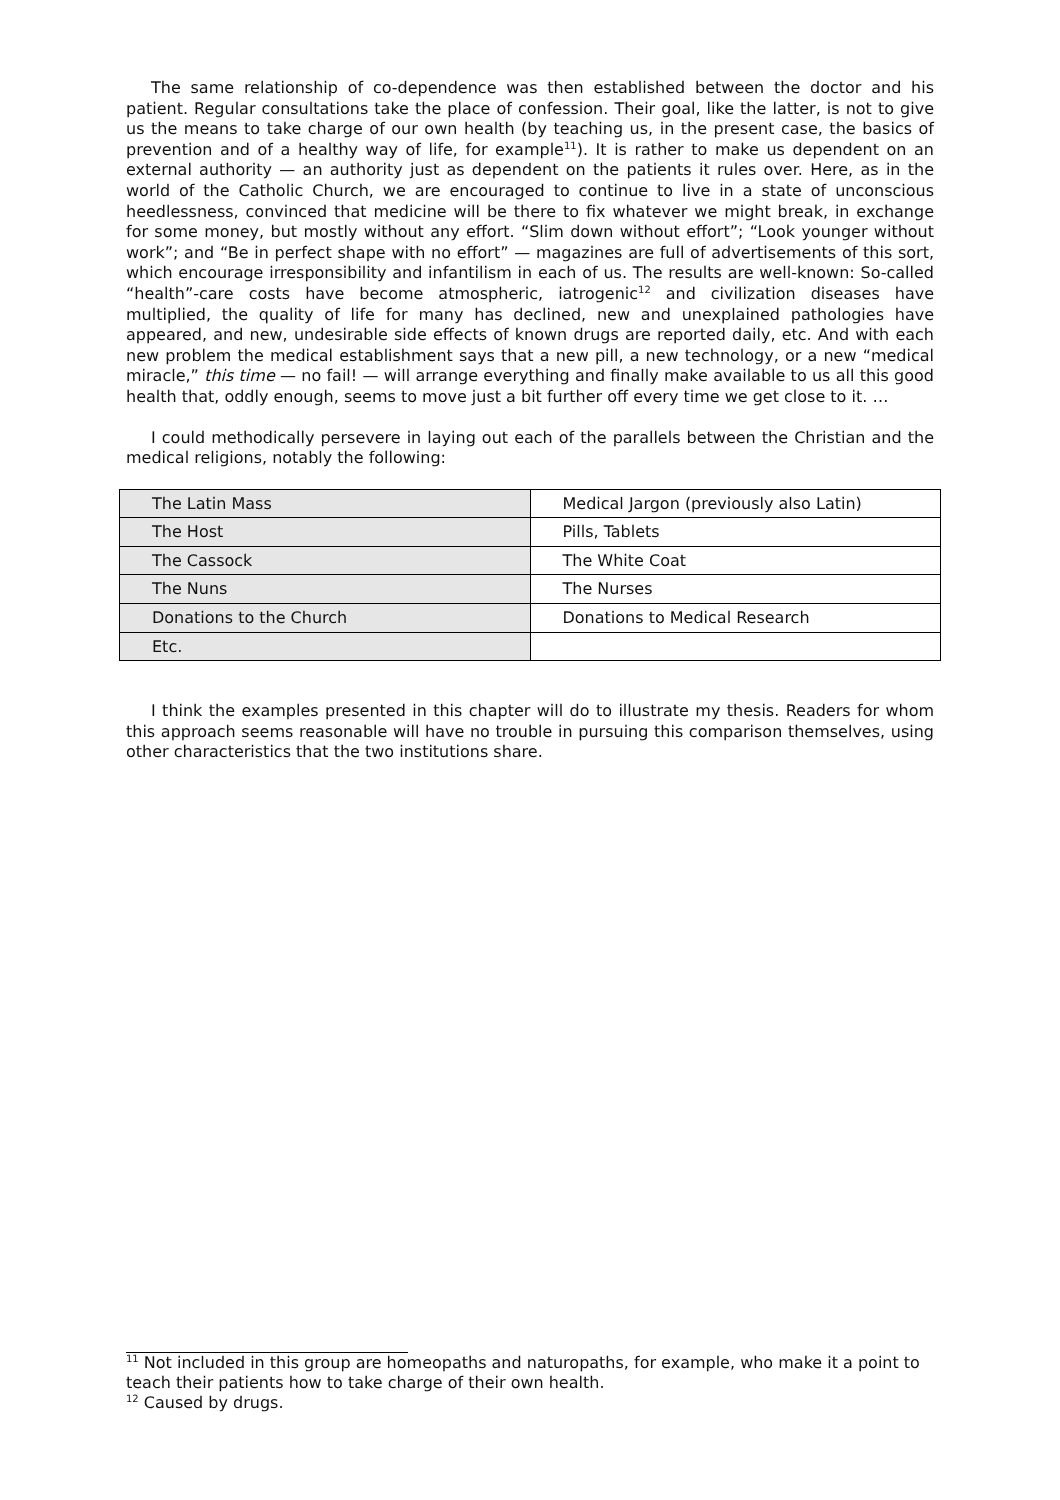The same relationship of co-dependence was then established between the doctor and his patient. Regular consultations take the place of confession. Their goal, like the latter, is not to give us the means to take charge of our own health (by teaching us, in the present case, the basics of prevention and of a healthy way of life, for example<sup>11</sup>). It is rather to make us dependent on an external authority — an authority just as dependent on the patients it rules over. Here, as in the world of the Catholic Church, we are encouraged to continue to live in a state of unconscious heedlessness, convinced that medicine will be there to fix whatever we might break, in exchange for some money, but mostly without any effort. “Slim down without effort”; “Look younger without work”; and “Be in perfect shape with no effort” — magazines are full of advertisements of this sort, which encourage irresponsibility and infantilism in each of us. The results are well-known: So-called “health”-care costs have become atmospheric, iatrogenic<sup>12</sup> and civilization diseases have multiplied, the quality of life for many has declined, new and unexplained pathologies have appeared, and new, undesirable side effects of known drugs are reported daily, etc. And with each new problem the medical establishment says that a new pill, a new technology, or a new “medical miracle,” this time — no fail! — will arrange everything and finally make available to us all this good health that, oddly enough, seems to move just a bit further off every time we get close to it. …
I could methodically persevere in laying out each of the parallels between the Christian and the medical religions, notably the following:
| The Latin Mass | Medical Jargon (previously also Latin) |
| The Host | Pills, Tablets |
| The Cassock | The White Coat |
| The Nuns | The Nurses |
| Donations to the Church | Donations to Medical Research |
| Etc. | |
I think the examples presented in this chapter will do to illustrate my thesis. Readers for whom this approach seems reasonable will have no trouble in pursuing this comparison themselves, using other characteristics that the two institutions share.
<sup>11</sup> Not included in this group are homeopaths and naturopaths, for example, who make it a point to teach their patients how to take charge of their own health.
<sup>12</sup> Caused by drugs.